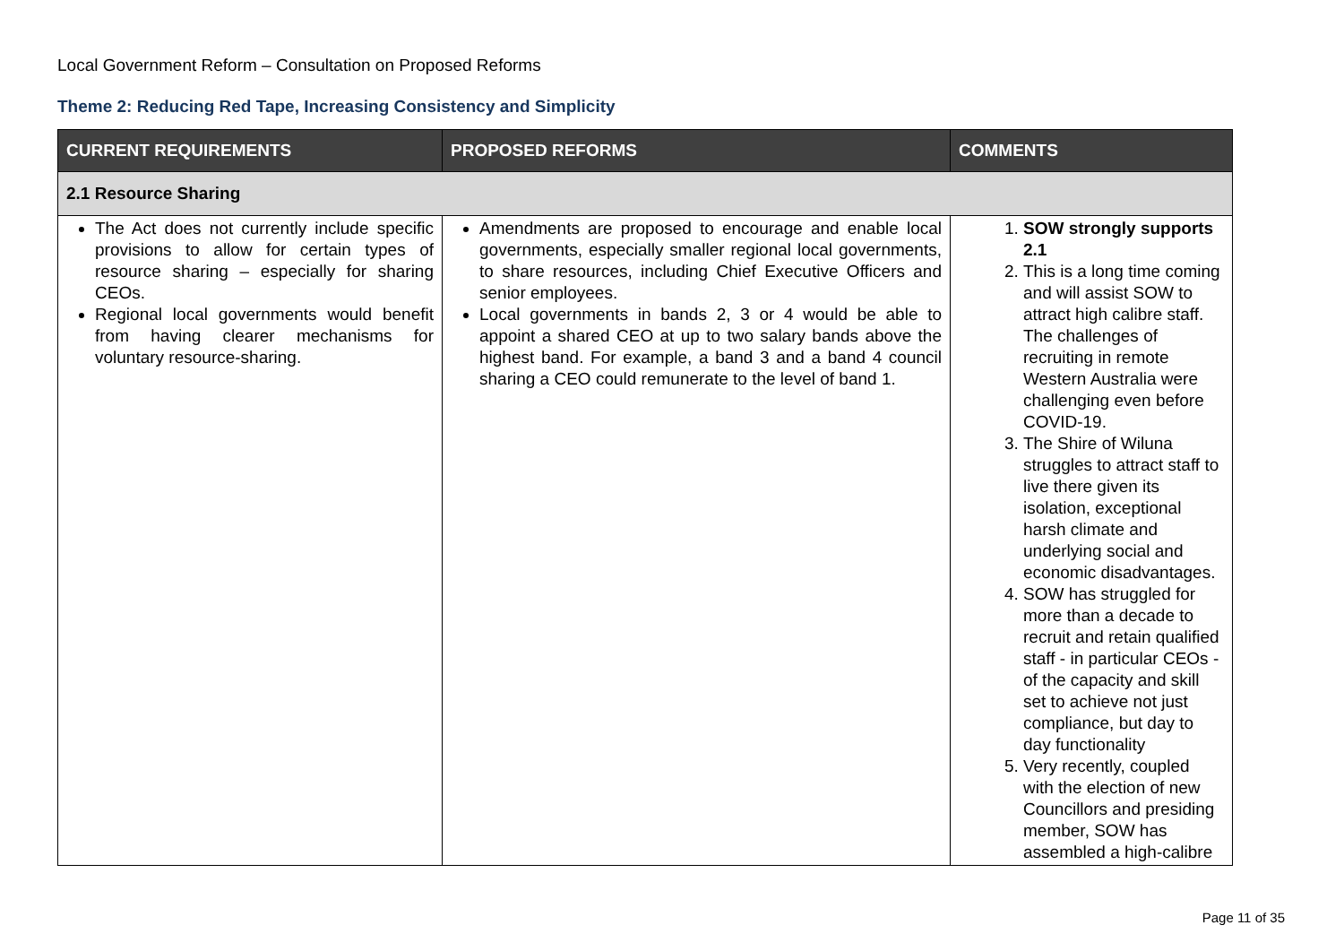Local Government Reform – Consultation on Proposed Reforms
Theme 2: Reducing Red Tape, Increasing Consistency and Simplicity
| CURRENT REQUIREMENTS | PROPOSED REFORMS | COMMENTS |
| --- | --- | --- |
| 2.1 Resource Sharing | | |
| The Act does not currently include specific provisions to allow for certain types of resource sharing – especially for sharing CEOs. Regional local governments would benefit from having clearer mechanisms for voluntary resource-sharing. | Amendments are proposed to encourage and enable local governments, especially smaller regional local governments, to share resources, including Chief Executive Officers and senior employees. Local governments in bands 2, 3 or 4 would be able to appoint a shared CEO at up to two salary bands above the highest band. For example, a band 3 and a band 4 council sharing a CEO could remunerate to the level of band 1. | 1. SOW strongly supports 2.1 2. This is a long time coming and will assist SOW to attract high calibre staff. The challenges of recruiting in remote Western Australia were challenging even before COVID-19. 3. The Shire of Wiluna struggles to attract staff to live there given its isolation, exceptional harsh climate and underlying social and economic disadvantages. 4. SOW has struggled for more than a decade to recruit and retain qualified staff - in particular CEOs - of the capacity and skill set to achieve not just compliance, but day to day functionality 5. Very recently, coupled with the election of new Councillors and presiding member, SOW has assembled a high-calibre |
Page 11 of 35